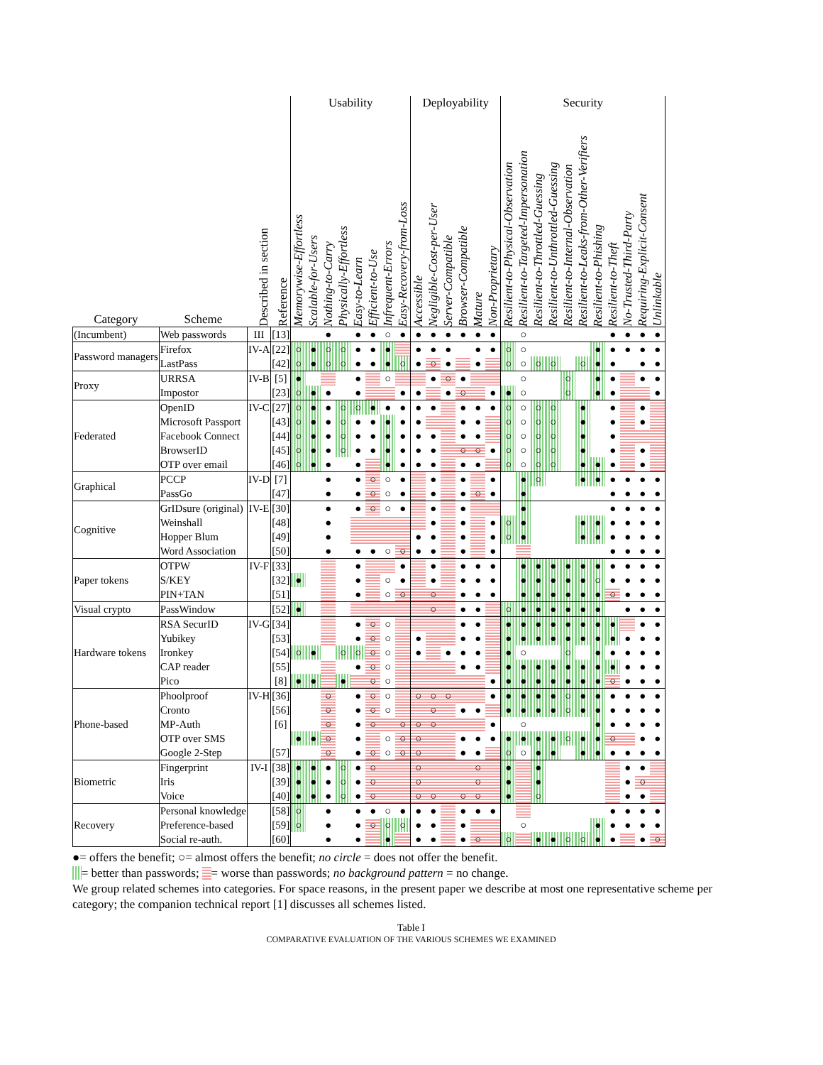| | | | | Usability | | | | | | | | Deployability | | | | | | Security | | | | | | | | | | |
| --- | --- | --- | --- | --- | --- | --- | --- | --- | --- | --- | --- | --- | --- | --- | --- | --- | --- | --- | --- | --- | --- | --- | --- | --- | --- | --- | --- | --- |
| Category | Scheme | Described in section | Reference | Memorywise-Effortless | Scalable-for-Users | Nothing-to-Carry | Physically-Effortless | Easy-to-Learn | Efficient-to-Use | Infrequent-Errors | Easy-Recovery-from-Loss | Accessible | Negligible-Cost-per-User | Server-Compatible | Browser-Compatible | Mature | Non-Proprietary | Resilient-to-Physical-Observation | Resilient-to-Targeted-Impersonation | Resilient-to-Throttled-Guessing | Resilient-to-Unthrottled-Guessing | Resilient-to-Internal-Observation | Resilient-to-Leaks-from-Other-Verifiers | Resilient-to-Phishing | Resilient-to-Theft | No-Trusted-Third-Party | Requiring-Explicit-Consent | Unlinkable |
| (Incumbent) | Web passwords | III | [13] | | | ● | | ● | ● | ○ | ● | ● | ● | ● | ● | ● | ● | | ○ | | | | | | ● | ● | ● | ● |
| Password managers | Firefox | IV-A | [22] | ○ | ● | ○ | ○ | ● | ● | ● | | ● | ● | ● | | ● | ● | ○ | ○ | | | | | ● | ● | ● | ● | ● |
| | LastPass | | [42] | ○ | ● | ○ | ○ | ● | ● | ● | ○ | ● | ○ | ● | | ● | | ○ | ○ | ○ | ○ | | ○ | ● | ● | | ● | ● |
| Proxy | URRSA | IV-B | [5] | ● | | | | ● | | ○ | | | ● | ○ | ● | | | | ○ | | | ○ | | ● | ● | | ● | ● |
| | Impostor | | [23] | ○ | ● | ● | | ● | | | ● | ● | | ● | ○ | | ● | ● | ○ | | | ○ | | ● | ● | | | ● |
| Federated | OpenID | IV-C | [27] | ○ | ● | ● | ○ | ○ | ● | ● | ● | ● | ● | | ● | ● | ● | ○ | ○ | ○ | ○ | | ● | | ● | | ● | |
| | Microsoft Passport | | [43] | ○ | ● | ● | ○ | ● | ● | ● | ● | ● | | | ● | ● | | ○ | ○ | ○ | ○ | | ● | | ● | | ● | |
| | Facebook Connect | | [44] | ○ | ● | ● | ○ | ● | ● | ● | ● | ● | ● | | ● | ● | | ○ | ○ | ○ | ○ | | ● | | ● | | | |
| | BrowserID | | [45] | ○ | ● | ● | ○ | ● | ● | ● | ● | ● | ● | | ○ | ○ | ● | ○ | ○ | ○ | ○ | | ● | | ● | | ● | |
| | OTP over email | | [46] | ○ | ● | ● | | ● | | ● | ● | ● | ● | | ● | ● | | ○ | ○ | ○ | ○ | | ● | ● | ● | | ● | |
| Graphical | PCCP | IV-D | [7] | | | ● | | ● | ○ | ○ | ● | | ● | | ● | | ● | | ● | ○ | | | ● | ● | ● | ● | ● | ● |
| | PassGo | | [47] | | | ● | | ● | ○ | ○ | ● | | ● | | ● | ○ | ● | | ● | | | | | | ● | ● | ● | ● |
| Cognitive | GrIDsure (original) | IV-E | [30] | | | ● | | ● | ○ | ○ | ● | | ● | | ● | | | | ● | | | | | | ● | ● | ● | ● |
| | Weinshall | | [48] | | | ● | | | | | | | ● | | ● | | ● | ○ | ● | | | | ● | ● | ● | ● | ● | ● |
| | Hopper Blum | | [49] | | | ● | | | | | | ● | ● | | ● | | ● | ○ | ● | | | | ● | ● | ● | ● | ● | ● |
| | Word Association | | [50] | | | ● | | ● | ● | ○ | ○ | ● | ● | | ● | | ● | | | | | | | | ● | ● | ● | ● |
| Paper tokens | OTPW | IV-F | [33] | | | | | ● | | | ● | | ● | | ● | ● | ● | | ● | ● | ● | ● | ● | ● | ● | ● | ● | ● |
| | S/KEY | | [32] | ● | | | | ● | | ○ | ● | | ● | | ● | ● | ● | | ● | ● | ● | ● | ● | ○ | ● | ● | ● | ● |
| | PIN+TAN | | [51] | | | | | ● | | ○ | ○ | | ○ | | ● | ● | ● | | ● | ● | ● | ● | ● | ● | ○ | ● | ● | ● |
| Visual crypto | PassWindow | | [52] | ● | | | | | | | | | ○ | | ● | ● | | ○ | ● | ● | ● | ● | ● | ● | | ● | ● | ● |
| Hardware tokens | RSA SecurID | IV-G | [34] | | | | | ● | ○ | ○ | | | | | ● | ● | | ● | ● | ● | ● | ● | ● | ● | ● | | ● | ● |
| | Yubikey | | [53] | | | | | ● | ○ | ○ | | ● | | | ● | ● | | ● | ● | ● | ● | ● | ● | ● | ● | ● | ● | ● |
| | Ironkey | | [54] | ○ | ● | | ○ | ○ | ○ | ○ | | ● | | ● | ● | ● | | ● | ○ | | | ○ | | ● | ● | ● | ● | ● |
| | CAP reader | | [55] | | | | | ● | ○ | ○ | | | | | ● | ● | | ● | ● | ● | ● | ● | ● | ● | ● | ● | ● | ● |
| | Pico | | [8] | ● | ● | | ● | | ○ | ○ | | | | | | | ● | ● | ● | ● | ● | ● | ● | ● | ○ | ● | ● | ● |
| Phone-based | Phoolproof | IV-H | [36] | | | ○ | | ● | ○ | ○ | | ○ | ○ | ○ | | | ● | ● | ● | ● | ● | ○ | ● | ● | ● | ● | ● | ● |
| | Cronto | | [56] | | | ○ | | ● | ○ | ○ | | | ○ | | ● | ● | | ● | ● | ● | ● | ○ | ● | ● | ● | ● | ● | ● |
| | MP-Auth | | [6] | | | ○ | | ● | ○ | | ○ | ○ | ○ | | | | ● | | ○ | | | | | ● | ● | ● | ● | ● |
| | OTP over SMS | | | ● | ● | ○ | | ● | | ○ | ○ | ○ | | | ● | ● | ● | ● | ● | ● | ● | ○ | ● | ● | ○ | | ● | ● |
| | Google 2-Step | | [57] | | | ○ | | ● | ○ | ○ | ○ | ○ | | | ● | ● | | ○ | ○ | ● | ● | | ● | ● | ● | ● | ● | ● |
| Biometric | Fingerprint | IV-I | [38] | ● | ● | ● | ○ | ● | ○ | | | ○ | | | | ○ | | ● | | ● | | | | | | ● | ● | |
| | Iris | | [39] | ● | ● | ● | ○ | ● | ○ | | | ○ | | | | ○ | | ● | | ● | | | | | | ● | ○ | |
| | Voice | | [40] | ● | ● | ● | ○ | ● | ○ | | | ○ | ○ | | ○ | ○ | | ● | | ○ | | | | | | ● | ● | |
| Recovery | Personal knowledge | | [58] | ○ | | ● | | ● | ● | ○ | ● | ● | ● | | ● | ● | ● | | | | | | | | ● | ● | ● | ● |
| | Preference-based | | [59] | ○ | | ● | | ● | ○ | ○ | ○ | ● | ● | | ● | | | | ○ | | | | | ● | ● | ● | ● | ● |
| | Social re-auth. | | [60] | | | ● | | ● | | ● | | ● | ● | | ● | ○ | | ○ | | ● | ● | ○ | ○ | ● | ● | | ● | ○ |
●= offers the benefit; ○= almost offers the benefit; no circle = does not offer the benefit.
= better than passwords; = worse than passwords; no background pattern = no change.
We group related schemes into categories. For space reasons, in the present paper we describe at most one representative scheme per category; the companion technical report [1] discusses all schemes listed.
Table I
COMPARATIVE EVALUATION OF THE VARIOUS SCHEMES WE EXAMINED